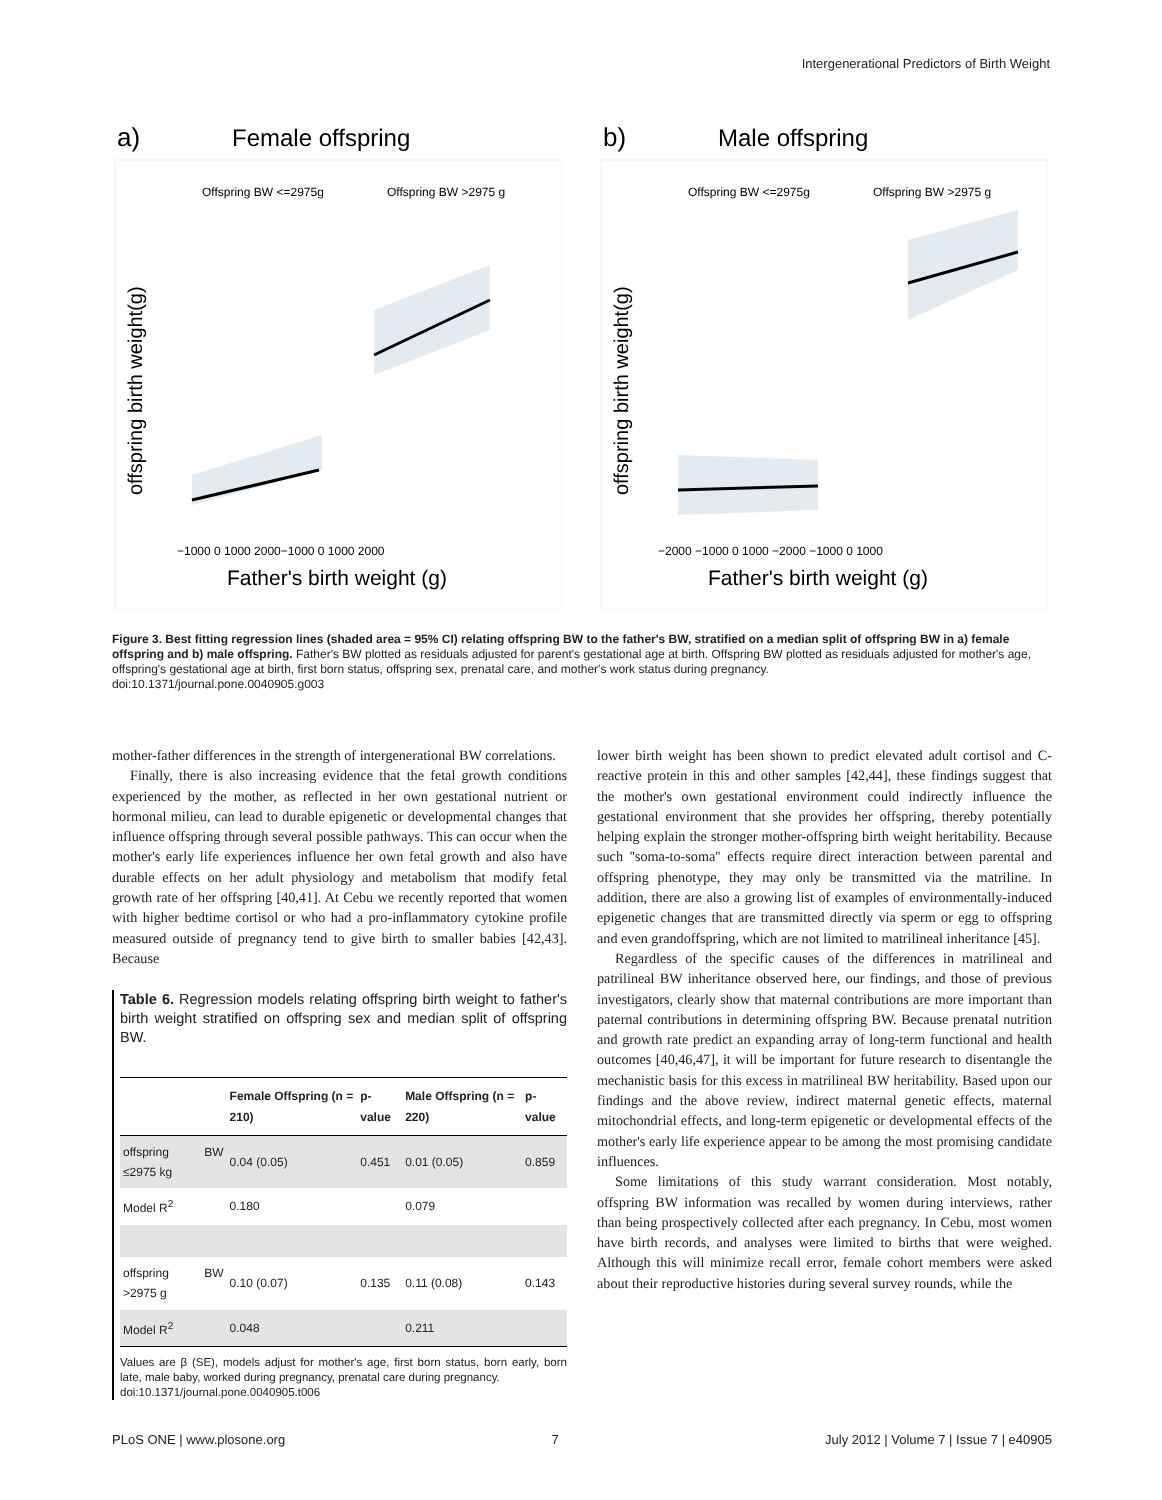Intergenerational Predictors of Birth Weight
a)
Female offspring
Offspring BW <=2975g
Offspring BW >2975 g
offspring birth weight(g)
−1000 0 1000 2000−1000 0 1000 2000
Father's birth weight (g)
b)
Male offspring
Offspring BW <=2975g
Offspring BW >2975 g
offspring birth weight(g)
−2000 −1000 0 1000 −2000 −1000 0 1000
Father's birth weight (g)
Figure 3. Best fitting regression lines (shaded area = 95% CI) relating offspring BW to the father's BW, stratified on a median split of offspring BW in a) female offspring and b) male offspring. Father's BW plotted as residuals adjusted for parent's gestational age at birth. Offspring BW plotted as residuals adjusted for mother's age, offspring's gestational age at birth, first born status, offspring sex, prenatal care, and mother's work status during pregnancy.
doi:10.1371/journal.pone.0040905.g003
mother-father differences in the strength of intergenerational BW correlations.
Finally, there is also increasing evidence that the fetal growth conditions experienced by the mother, as reflected in her own gestational nutrient or hormonal milieu, can lead to durable epigenetic or developmental changes that influence offspring through several possible pathways. This can occur when the mother's early life experiences influence her own fetal growth and also have durable effects on her adult physiology and metabolism that modify fetal growth rate of her offspring [40,41]. At Cebu we recently reported that women with higher bedtime cortisol or who had a pro-inflammatory cytokine profile measured outside of pregnancy tend to give birth to smaller babies [42,43]. Because
Table 6. Regression models relating offspring birth weight to father's birth weight stratified on offspring sex and median split of offspring BW.
| | Female Offspring (n = 210) | p-value | Male Offspring (n = 220) | p-value |
| --- | --- | --- | --- | --- |
| offspring BW ≤2975 kg | 0.04 (0.05) | 0.451 | 0.01 (0.05) | 0.859 |
| Model R<sup>2</sup> | 0.180 | | 0.079 | |
| offspring BW >2975 g | 0.10 (0.07) | 0.135 | 0.11 (0.08) | 0.143 |
| Model R<sup>2</sup> | 0.048 | | 0.211 | |
Values are β (SE), models adjust for mother's age, first born status, born early, born late, male baby, worked during pregnancy, prenatal care during pregnancy.
doi:10.1371/journal.pone.0040905.t006
lower birth weight has been shown to predict elevated adult cortisol and C-reactive protein in this and other samples [42,44], these findings suggest that the mother's own gestational environment could indirectly influence the gestational environment that she provides her offspring, thereby potentially helping explain the stronger mother-offspring birth weight heritability. Because such ''soma-to-soma'' effects require direct interaction between parental and offspring phenotype, they may only be transmitted via the matriline. In addition, there are also a growing list of examples of environmentally-induced epigenetic changes that are transmitted directly via sperm or egg to offspring and even grandoffspring, which are not limited to matrilineal inheritance [45].
Regardless of the specific causes of the differences in matrilineal and patrilineal BW inheritance observed here, our findings, and those of previous investigators, clearly show that maternal contributions are more important than paternal contributions in determining offspring BW. Because prenatal nutrition and growth rate predict an expanding array of long-term functional and health outcomes [40,46,47], it will be important for future research to disentangle the mechanistic basis for this excess in matrilineal BW heritability. Based upon our findings and the above review, indirect maternal genetic effects, maternal mitochondrial effects, and long-term epigenetic or developmental effects of the mother's early life experience appear to be among the most promising candidate influences.
Some limitations of this study warrant consideration. Most notably, offspring BW information was recalled by women during interviews, rather than being prospectively collected after each pregnancy. In Cebu, most women have birth records, and analyses were limited to births that were weighed. Although this will minimize recall error, female cohort members were asked about their reproductive histories during several survey rounds, while the
PLoS ONE | www.plosone.org 7 July 2012 | Volume 7 | Issue 7 | e40905